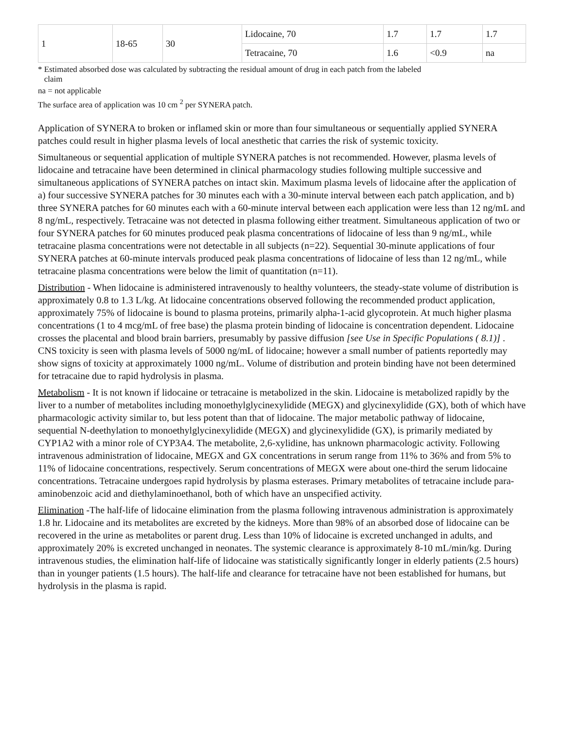| 1 | 18-65 | 30 | Lidocaine, 70 | 1.7 | 1.7 | 1.7 |
| | | | Tetracaine, 70 | 1.6 | <0.9 | na |
* Estimated absorbed dose was calculated by subtracting the residual amount of drug in each patch from the labeled
claim
na = not applicable
The surface area of application was 10 cm <sup>2</sup> per SYNERA patch.
Application of SYNERA to broken or inflamed skin or more than four simultaneous or sequentially applied SYNERA patches could result in higher plasma levels of local anesthetic that carries the risk of systemic toxicity.
Simultaneous or sequential application of multiple SYNERA patches is not recommended. However, plasma levels of lidocaine and tetracaine have been determined in clinical pharmacology studies following multiple successive and simultaneous applications of SYNERA patches on intact skin. Maximum plasma levels of lidocaine after the application of a) four successive SYNERA patches for 30 minutes each with a 30-minute interval between each patch application, and b) three SYNERA patches for 60 minutes each with a 60-minute interval between each application were less than 12 ng/mL and 8 ng/mL, respectively. Tetracaine was not detected in plasma following either treatment. Simultaneous application of two or four SYNERA patches for 60 minutes produced peak plasma concentrations of lidocaine of less than 9 ng/mL, while tetracaine plasma concentrations were not detectable in all subjects (n=22). Sequential 30-minute applications of four SYNERA patches at 60-minute intervals produced peak plasma concentrations of lidocaine of less than 12 ng/mL, while tetracaine plasma concentrations were below the limit of quantitation (n=11).
Distribution - When lidocaine is administered intravenously to healthy volunteers, the steady-state volume of distribution is approximately 0.8 to 1.3 L/kg. At lidocaine concentrations observed following the recommended product application, approximately 75% of lidocaine is bound to plasma proteins, primarily alpha-1-acid glycoprotein. At much higher plasma concentrations (1 to 4 mcg/mL of free base) the plasma protein binding of lidocaine is concentration dependent. Lidocaine crosses the placental and blood brain barriers, presumably by passive diffusion [see Use in Specific Populations ( 8.1)] . CNS toxicity is seen with plasma levels of 5000 ng/mL of lidocaine; however a small number of patients reportedly may show signs of toxicity at approximately 1000 ng/mL. Volume of distribution and protein binding have not been determined for tetracaine due to rapid hydrolysis in plasma.
Metabolism - It is not known if lidocaine or tetracaine is metabolized in the skin. Lidocaine is metabolized rapidly by the liver to a number of metabolites including monoethylglycinexylidide (MEGX) and glycinexylidide (GX), both of which have pharmacologic activity similar to, but less potent than that of lidocaine. The major metabolic pathway of lidocaine, sequential N-deethylation to monoethylglycinexylidide (MEGX) and glycinexylidide (GX), is primarily mediated by CYP1A2 with a minor role of CYP3A4. The metabolite, 2,6-xylidine, has unknown pharmacologic activity. Following intravenous administration of lidocaine, MEGX and GX concentrations in serum range from 11% to 36% and from 5% to 11% of lidocaine concentrations, respectively. Serum concentrations of MEGX were about one-third the serum lidocaine concentrations. Tetracaine undergoes rapid hydrolysis by plasma esterases. Primary metabolites of tetracaine include para-aminobenzoic acid and diethylaminoethanol, both of which have an unspecified activity.
Elimination -The half-life of lidocaine elimination from the plasma following intravenous administration is approximately 1.8 hr. Lidocaine and its metabolites are excreted by the kidneys. More than 98% of an absorbed dose of lidocaine can be recovered in the urine as metabolites or parent drug. Less than 10% of lidocaine is excreted unchanged in adults, and approximately 20% is excreted unchanged in neonates. The systemic clearance is approximately 8-10 mL/min/kg. During intravenous studies, the elimination half-life of lidocaine was statistically significantly longer in elderly patients (2.5 hours) than in younger patients (1.5 hours). The half-life and clearance for tetracaine have not been established for humans, but hydrolysis in the plasma is rapid.